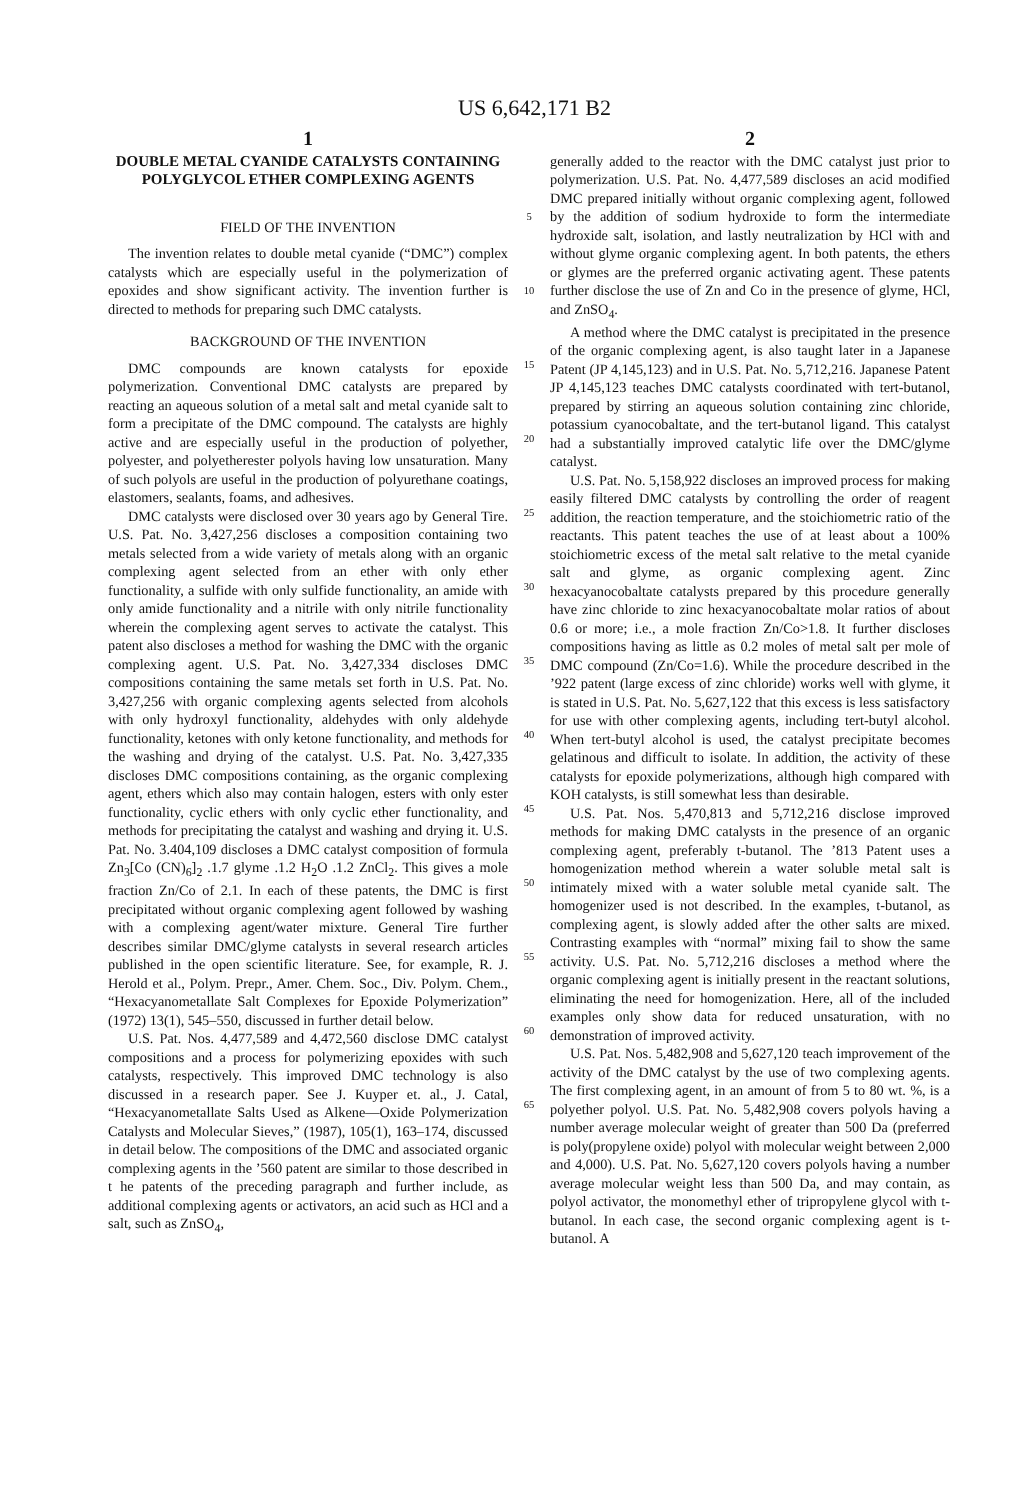US 6,642,171 B2
1
DOUBLE METAL CYANIDE CATALYSTS CONTAINING POLYGLYCOL ETHER COMPLEXING AGENTS
FIELD OF THE INVENTION
The invention relates to double metal cyanide (“DMC”) complex catalysts which are especially useful in the polymerization of epoxides and show significant activity. The invention further is directed to methods for preparing such DMC catalysts.
BACKGROUND OF THE INVENTION
DMC compounds are known catalysts for epoxide polymerization. Conventional DMC catalysts are prepared by reacting an aqueous solution of a metal salt and metal cyanide salt to form a precipitate of the DMC compound. The catalysts are highly active and are especially useful in the production of polyether, polyester, and polyetherester polyols having low unsaturation. Many of such polyols are useful in the production of polyurethane coatings, elastomers, sealants, foams, and adhesives.
DMC catalysts were disclosed over 30 years ago by General Tire. U.S. Pat. No. 3,427,256 discloses a composition containing two metals selected from a wide variety of metals along with an organic complexing agent selected from an ether with only ether functionality, a sulfide with only sulfide functionality, an amide with only amide functionality and a nitrile with only nitrile functionality wherein the complexing agent serves to activate the catalyst. This patent also discloses a method for washing the DMC with the organic complexing agent. U.S. Pat. No. 3,427,334 discloses DMC compositions containing the same metals set forth in U.S. Pat. No. 3,427,256 with organic complexing agents selected from alcohols with only hydroxyl functionality, aldehydes with only aldehyde functionality, ketones with only ketone functionality, and methods for the washing and drying of the catalyst. U.S. Pat. No. 3,427,335 discloses DMC compositions containing, as the organic complexing agent, ethers which also may contain halogen, esters with only ester functionality, cyclic ethers with only cyclic ether functionality, and methods for precipitating the catalyst and washing and drying it. U.S. Pat. No. 3.404,109 discloses a DMC catalyst composition of formula Zn<sub>3</sub>[Co (CN)<sub>6</sub>]<sub>2</sub> .1.7 glyme .1.2 H<sub>2</sub>O .1.2 ZnCl<sub>2</sub>. This gives a mole fraction Zn/Co of 2.1. In each of these patents, the DMC is first precipitated without organic complexing agent followed by washing with a complexing agent/water mixture. General Tire further describes similar DMC/glyme catalysts in several research articles published in the open scientific literature. See, for example, R. J. Herold et al., Polym. Prepr., Amer. Chem. Soc., Div. Polym. Chem., “Hexacyanometallate Salt Complexes for Epoxide Polymerization” (1972) 13(1), 545–550, discussed in further detail below.
U.S. Pat. Nos. 4,477,589 and 4,472,560 disclose DMC catalyst compositions and a process for polymerizing epoxides with such catalysts, respectively. This improved DMC technology is also discussed in a research paper. See J. Kuyper et. al., J. Catal, “Hexacyanometallate Salts Used as Alkene—Oxide Polymerization Catalysts and Molecular Sieves,” (1987), 105(1), 163–174, discussed in detail below. The compositions of the DMC and associated organic complexing agents in the ’560 patent are similar to those described in t he patents of the preceding paragraph and further include, as additional complexing agents or activators, an acid such as HCl and a salt, such as ZnSO<sub>4</sub>,
5
10
15
20
25
30
35
40
45
50
55
60
65
2
generally added to the reactor with the DMC catalyst just prior to polymerization. U.S. Pat. No. 4,477,589 discloses an acid modified DMC prepared initially without organic complexing agent, followed by the addition of sodium hydroxide to form the intermediate hydroxide salt, isolation, and lastly neutralization by HCl with and without glyme organic complexing agent. In both patents, the ethers or glymes are the preferred organic activating agent. These patents further disclose the use of Zn and Co in the presence of glyme, HCl, and ZnSO<sub>4</sub>.
A method where the DMC catalyst is precipitated in the presence of the organic complexing agent, is also taught later in a Japanese Patent (JP 4,145,123) and in U.S. Pat. No. 5,712,216. Japanese Patent JP 4,145,123 teaches DMC catalysts coordinated with tert-butanol, prepared by stirring an aqueous solution containing zinc chloride, potassium cyanocobaltate, and the tert-butanol ligand. This catalyst had a substantially improved catalytic life over the DMC/glyme catalyst.
U.S. Pat. No. 5,158,922 discloses an improved process for making easily filtered DMC catalysts by controlling the order of reagent addition, the reaction temperature, and the stoichiometric ratio of the reactants. This patent teaches the use of at least about a 100% stoichiometric excess of the metal salt relative to the metal cyanide salt and glyme, as organic complexing agent. Zinc hexacyanocobaltate catalysts prepared by this procedure generally have zinc chloride to zinc hexacyanocobaltate molar ratios of about 0.6 or more; i.e., a mole fraction Zn/Co>1.8. It further discloses compositions having as little as 0.2 moles of metal salt per mole of DMC compound (Zn/Co=1.6). While the procedure described in the ’922 patent (large excess of zinc chloride) works well with glyme, it is stated in U.S. Pat. No. 5,627,122 that this excess is less satisfactory for use with other complexing agents, including tert-butyl alcohol. When tert-butyl alcohol is used, the catalyst precipitate becomes gelatinous and difficult to isolate. In addition, the activity of these catalysts for epoxide polymerizations, although high compared with KOH catalysts, is still somewhat less than desirable.
U.S. Pat. Nos. 5,470,813 and 5,712,216 disclose improved methods for making DMC catalysts in the presence of an organic complexing agent, preferably t-butanol. The ’813 Patent uses a homogenization method wherein a water soluble metal salt is intimately mixed with a water soluble metal cyanide salt. The homogenizer used is not described. In the examples, t-butanol, as complexing agent, is slowly added after the other salts are mixed. Contrasting examples with “normal” mixing fail to show the same activity. U.S. Pat. No. 5,712,216 discloses a method where the organic complexing agent is initially present in the reactant solutions, eliminating the need for homogenization. Here, all of the included examples only show data for reduced unsaturation, with no demonstration of improved activity.
U.S. Pat. Nos. 5,482,908 and 5,627,120 teach improvement of the activity of the DMC catalyst by the use of two complexing agents. The first complexing agent, in an amount of from 5 to 80 wt. %, is a polyether polyol. U.S. Pat. No. 5,482,908 covers polyols having a number average molecular weight of greater than 500 Da (preferred is poly(propylene oxide) polyol with molecular weight between 2,000 and 4,000). U.S. Pat. No. 5,627,120 covers polyols having a number average molecular weight less than 500 Da, and may contain, as polyol activator, the monomethyl ether of tripropylene glycol with t-butanol. In each case, the second organic complexing agent is t-butanol. A